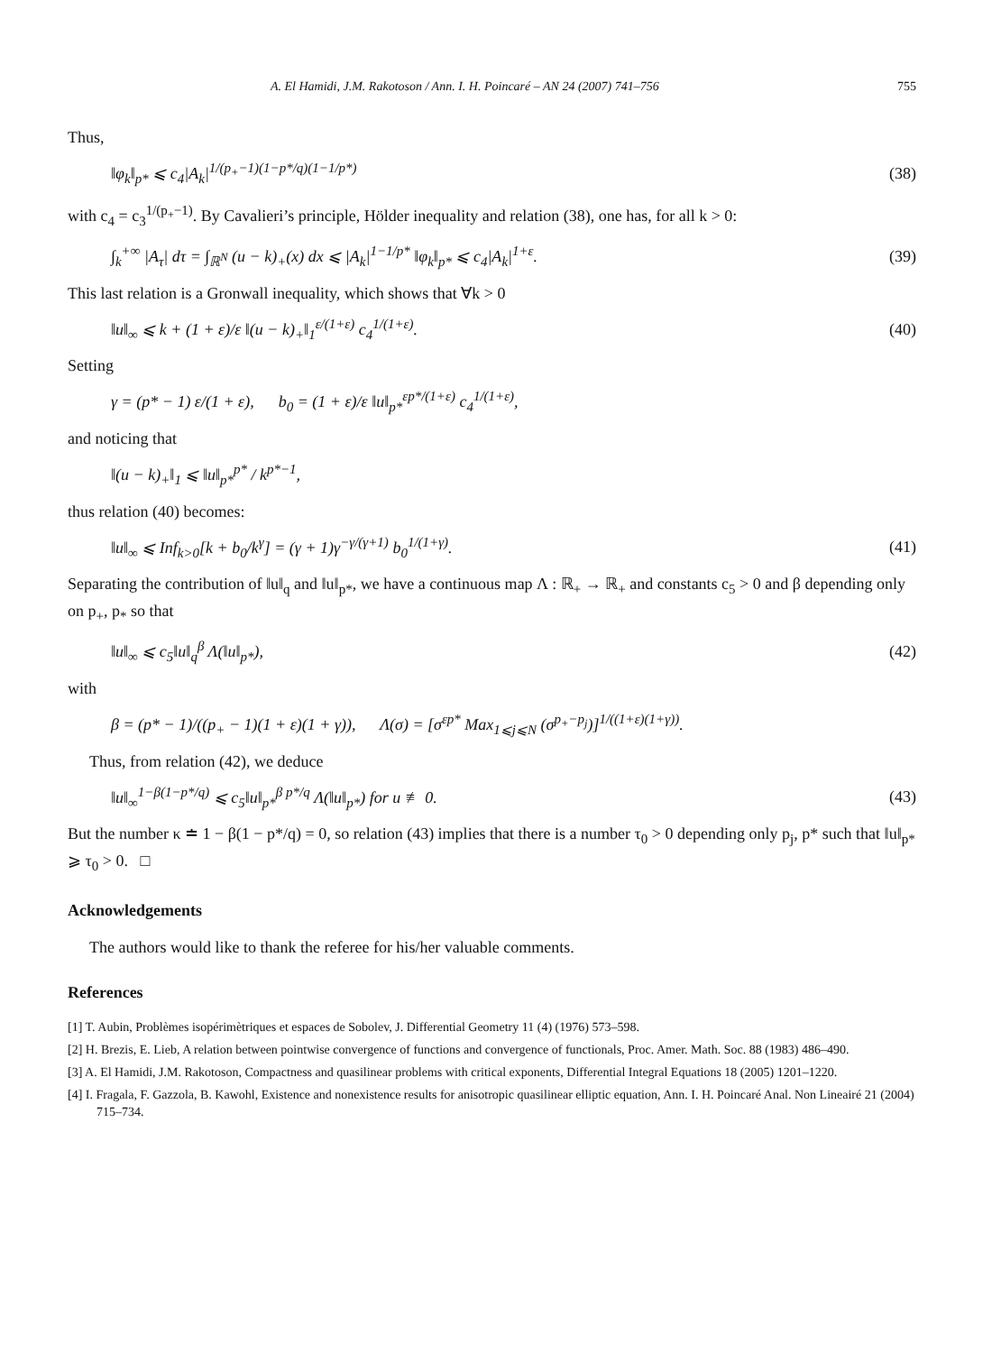A. El Hamidi, J.M. Rakotoson / Ann. I. H. Poincaré – AN 24 (2007) 741–756 755
Thus,
‖φ<sub>k</sub>‖<sub>p*</sub> ⩽ c<sub>4</sub>|A<sub>k</sub>|<sup>1/(p<sub>+</sub>−1)(1−p*/q)(1−1/p*)</sup> (38)
with c<sub>4</sub> = c<sub>3</sub><sup>1/(p<sub>+</sub>−1)</sup>. By Cavalieri’s principle, Hölder inequality and relation (38), one has, for all k > 0:
∫<sub>k</sub><sup>+∞</sup> |A<sub>τ</sub>| dτ = ∫<sub>ℝ<sup>N</sup></sub> (u − k)<sub>+</sub>(x) dx ⩽ |A<sub>k</sub>|<sup>1−1/p*</sup> ‖φ<sub>k</sub>‖<sub>p*</sub> ⩽ c<sub>4</sub>|A<sub>k</sub>|<sup>1+ε</sup>. (39)
This last relation is a Gronwall inequality, which shows that ∀k > 0
‖u‖<sub>∞</sub> ⩽ k + (1 + ε)/ε ‖(u − k)<sub>+</sub>‖<sub>1</sub><sup>ε/(1+ε)</sup> c<sub>4</sub><sup>1/(1+ε)</sup>. (40)
Setting
γ = (p* − 1) ε/(1 + ε), b<sub>0</sub> = (1 + ε)/ε ‖u‖<sub>p*</sub><sup>εp*/(1+ε)</sup> c<sub>4</sub><sup>1/(1+ε)</sup>,
and noticing that
‖(u − k)<sub>+</sub>‖<sub>1</sub> ⩽ ‖u‖<sub>p*</sub><sup>p*</sup> / k<sup>p*−1</sup>,
thus relation (40) becomes:
‖u‖<sub>∞</sub> ⩽ Inf<sub>k>0</sub>[k + b<sub>0</sub>/k<sup>γ</sup>] = (γ + 1)γ<sup>−γ/(γ+1)</sup> b<sub>0</sub><sup>1/(1+γ)</sup>. (41)
Separating the contribution of ‖u‖<sub>q</sub> and ‖u‖<sub>p*</sub>, we have a continuous map Λ : ℝ<sub>+</sub> → ℝ<sub>+</sub> and constants c<sub>5</sub> > 0 and β depending only on p<sub>+</sub>, p<sub>*</sub> so that
‖u‖<sub>∞</sub> ⩽ c<sub>5</sub>‖u‖<sub>q</sub><sup>β</sup> Λ(‖u‖<sub>p*</sub>), (42)
with
β = (p* − 1)/((p<sub>+</sub> − 1)(1 + ε)(1 + γ)), Λ(σ) = [σ<sup>εp*</sup> Max<sub>1⩽j⩽N</sub> (σ<sup>p<sub>+</sub>−p<sub>j</sub></sup>)]<sup>1/((1+ε)(1+γ))</sup>.
Thus, from relation (42), we deduce
‖u‖<sub>∞</sub><sup>1−β(1−p*/q)</sup> ⩽ c<sub>5</sub>‖u‖<sub>p*</sub><sup>β p*/q</sup> Λ(‖u‖<sub>p*</sub>) for u ≢ 0. (43)
But the number κ ≐ 1 − β(1 − p*/q) = 0, so relation (43) implies that there is a number τ<sub>0</sub> > 0 depending only p<sub>j</sub>, p* such that ‖u‖<sub>p*</sub> ⩾ τ<sub>0</sub> > 0. □
Acknowledgements
The authors would like to thank the referee for his/her valuable comments.
References
[1] T. Aubin, Problèmes isopérimètriques et espaces de Sobolev, J. Differential Geometry 11 (4) (1976) 573–598.
[2] H. Brezis, E. Lieb, A relation between pointwise convergence of functions and convergence of functionals, Proc. Amer. Math. Soc. 88 (1983) 486–490.
[3] A. El Hamidi, J.M. Rakotoson, Compactness and quasilinear problems with critical exponents, Differential Integral Equations 18 (2005) 1201–1220.
[4] I. Fragala, F. Gazzola, B. Kawohl, Existence and nonexistence results for anisotropic quasilinear elliptic equation, Ann. I. H. Poincaré Anal. Non Lineairé 21 (2004) 715–734.